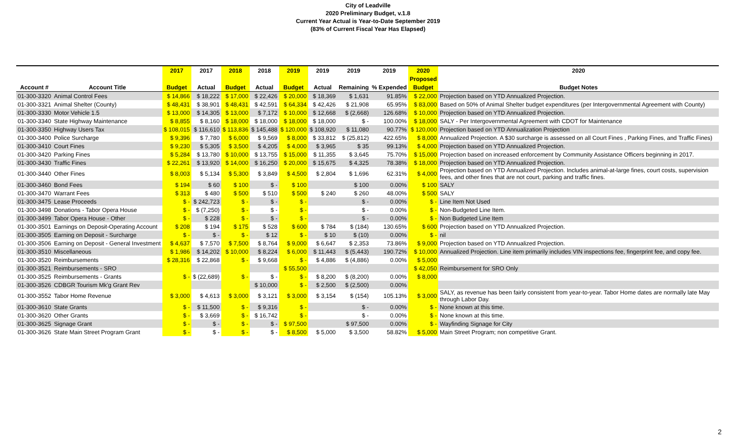City of Leadville
2020 Preliminary Budget, v.1.8
Current Year Actual is Year-to-Date September 2019
(83% of Current Fiscal Year Has Elapsed)
| | | 2017 | 2017 | 2018 | 2018 | 2019 | 2019 | 2019 | 2019 | 2020 | 2020 |
| --- | --- | --- | --- | --- | --- | --- | --- | --- | --- | --- | --- |
| | | | | | | | | | | Proposed | |
| Account # | Account Title | Budget | Actual | Budget | Actual | Budget | Actual | Remaining | % Expended | Budget | Budget Notes |
| 01-300-3320 | Animal Control Fees | $ 14,866 | $ 18,222 | $ 17,000 | $ 22,426 | $ 20,000 | $ 18,369 | $ 1,631 | 91.85% | $ 22,000 | Projection based on YTD Annualized Projection. |
| 01-300-3321 | Animal Shelter (County) | $ 48,431 | $ 38,901 | $ 48,431 | $ 42,591 | $ 64,334 | $ 42,426 | $ 21,908 | 65.95% | $ 83,000 | Based on 50% of Animal Shelter budget expenditures (per Intergovernmental Agreement with County) |
| 01-300-3330 | Motor Vehicle 1.5 | $ 13,000 | $ 14,305 | $ 13,000 | $ 7,172 | $ 10,000 | $ 12,668 | $ (2,668) | 126.68% | $ 10,000 | Projection based on YTD Annualized Projection. |
| 01-300-3340 | State Highway Maintenance | $ 8,855 | $ 8,160 | $ 18,000 | $ 18,000 | $ 18,000 | $ 18,000 | $ - | 100.00% | $ 18,000 | SALY - Per Intergovernmental Agreement with CDOT for Maintenance |
| 01-300-3350 | Highway Users Tax | $ 108,015 | $ 116,610 | $ 113,836 | $ 145,488 | $ 120,000 | $ 108,920 | $ 11,080 | 90.77% | $ 120,000 | Projection based on YTD Annualization Projection |
| 01-300-3400 | Police Surcharge | $ 9,396 | $ 7,780 | $ 6,000 | $ 9,569 | $ 8,000 | $ 33,812 | $ (25,812) | 422.65% | $ 8,000 | Annualized Projection. A $30 surcharge is assessed on all Court Fines , Parking Fines, and Traffic Fines) |
| 01-300-3410 | Court Fines | $ 9,230 | $ 5,305 | $ 3,500 | $ 4,205 | $ 4,000 | $ 3,965 | $ 35 | 99.13% | $ 4,000 | Projection based on YTD Annualized Projection. |
| 01-300-3420 | Parking Fines | $ 5,284 | $ 13,780 | $ 10,000 | $ 13,755 | $ 15,000 | $ 11,355 | $ 3,645 | 75.70% | $ 15,000 | Projection based on increased enforcement by Community Assistance Officers beginning in 2017. |
| 01-300-3430 | Traffic Fines | $ 22,261 | $ 13,920 | $ 14,000 | $ 16,250 | $ 20,000 | $ 15,675 | $ 4,325 | 78.38% | $ 18,000 | Projection based on YTD Annualized Projection. |
| 01-300-3440 | Other Fines | $ 8,003 | $ 5,134 | $ 5,300 | $ 3,849 | $ 4,500 | $ 2,804 | $ 1,696 | 62.31% | $ 4,000 | Projection based on YTD Annualized Projection. Includes animal-at-large fines, court costs, supervision fees, and other fines that are not court, parking and traffic fines. |
| 01-300-3460 | Bond Fees | $ 194 | $ 60 | $ 100 | $ - | $ 100 | | $ 100 | 0.00% | $ 100 | SALY |
| 01-300-3470 | Warrant Fees | $ 313 | $ 480 | $ 500 | $ 510 | $ 500 | $ 240 | $ 260 | 48.00% | $ 500 | SALY |
| 01-300-3475 | Lease Proceeds | $ - | $ 242,723 | $ - | $ - | $ - | | $ - | 0.00% | $ - | Line Item Not Used |
| 01-300-3498 | Donations - Tabor Opera House | $ - | $ (7,250) | $ - | $ - | $ - | | $ - | 0.00% | $ - | Non-Budgeted Line Item. |
| 01-300-3499 | Tabor Opera House - Other | $ - | $ 228 | $ - | $ - | $ - | | $ - | 0.00% | $ - | Non Budgeted Line Item |
| 01-300-3501 | Earnings on Deposit-Operating Account | $ 208 | $ 194 | $ 175 | $ 528 | $ 600 | $ 784 | $ (184) | 130.65% | $ 600 | Projection based on YTD Annualized Projection. |
| 01-300-3505 | Earning on Deposit - Surcharge | $ - | $ - | $ - | $ 12 | $ - | $ 10 | $ (10) | 0.00% | $ - | nil |
| 01-300-3506 | Earning on Deposit - General Investment | $ 4,637 | $ 7,570 | $ 7,500 | $ 8,764 | $ 9,000 | $ 6,647 | $ 2,353 | 73.86% | $ 9,000 | Projection based on YTD Annualized Projection. |
| 01-300-3510 | Miscellaneous | $ 1,986 | $ 14,202 | $ 10,000 | $ 8,224 | $ 6,000 | $ 11,443 | $ (5,443) | 190.72% | $ 10,000 | Annualized Projection. Line item primarily includes VIN inspections fee, fingerprint fee, and copy fee. |
| 01-300-3520 | Reimbursements | $ 28,316 | $ 22,868 | $ - | $ 9,668 | $ - | $ 4,886 | $ (4,886) | 0.00% | $ 5,000 | |
| 01-300-3521 | Reimbursements - SRO | | | | | $ 55,500 | | | | $ 42,050 | Reimbursement for SRO Only |
| 01-300-3525 | Reimbursements - Grants | $ - | $ (22,689) | $ - | $ - | $ - | $ 8,200 | $ (8,200) | 0.00% | $ 8,000 | |
| 01-300-3526 | CDBGR Tourism Mk'g Grant Rev | | | | $ 10,000 | $ - | $ 2,500 | $ (2,500) | 0.00% | | |
| 01-300-3552 | Tabor Home Revenue | $ 3,000 | $ 4,613 | $ 3,000 | $ 3,121 | $ 3,000 | $ 3,154 | $ (154) | 105.13% | $ 3,000 | SALY, as revenue has been fairly consistent from year-to-year. Tabor Home dates are normally late May through Labor Day. |
| 01-300-3610 | State Grants | $ - | $ 11,500 | $ - | $ 9,316 | $ - | | $ - | 0.00% | $ - | None known at this time. |
| 01-300-3620 | Other Grants | $ - | $ 3,669 | $ - | $ 16,742 | $ - | | $ - | 0.00% | $ - | None known at this time. |
| 01-300-3625 | Signage Grant | $ - | $ - | $ - | $ - | $ 97,500 | | $ 97,500 | 0.00% | $ - | Wayfinding Signage for City |
| 01-300-3626 | State Main Street Program Grant | $ - | $ - | $ - | $ - | $ 8,500 | $ 5,000 | $ 3,500 | 58.82% | $ 5,000 | Main Street Program; non competitive Grant. |
2